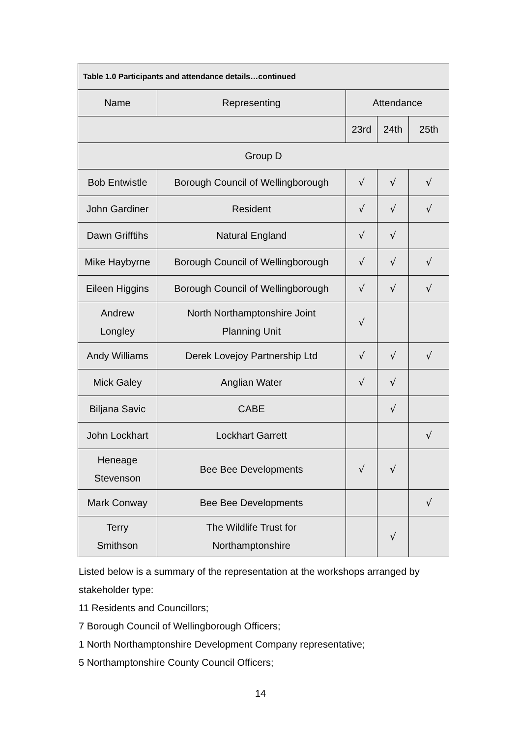| Table 1.0 Participants and attendance details…continued | | | | |
| --- | --- | --- | --- | --- |
| Name | Representing | Attendance | | |
| | | 23rd | 24th | 25th |
| Group D | | | | |
| Bob Entwistle | Borough Council of Wellingborough | √ | √ | √ |
| John Gardiner | Resident | √ | √ | √ |
| Dawn Grifftihs | Natural England | √ | √ | |
| Mike Haybyrne | Borough Council of Wellingborough | √ | √ | √ |
| Eileen Higgins | Borough Council of Wellingborough | √ | √ | √ |
| Andrew Longley | North Northamptonshire Joint Planning Unit | √ | | |
| Andy Williams | Derek Lovejoy Partnership Ltd | √ | √ | √ |
| Mick Galey | Anglian Water | √ | √ | |
| Biljana Savic | CABE | | √ | |
| John Lockhart | Lockhart Garrett | | | √ |
| Heneage Stevenson | Bee Bee Developments | √ | √ | |
| Mark Conway | Bee Bee Developments | | | √ |
| Terry Smithson | The Wildlife Trust for Northamptonshire | | √ | |
Listed below is a summary of the representation at the workshops arranged by stakeholder type:
11 Residents and Councillors;
7 Borough Council of Wellingborough Officers;
1 North Northamptonshire Development Company representative;
5 Northamptonshire County Council Officers;
14